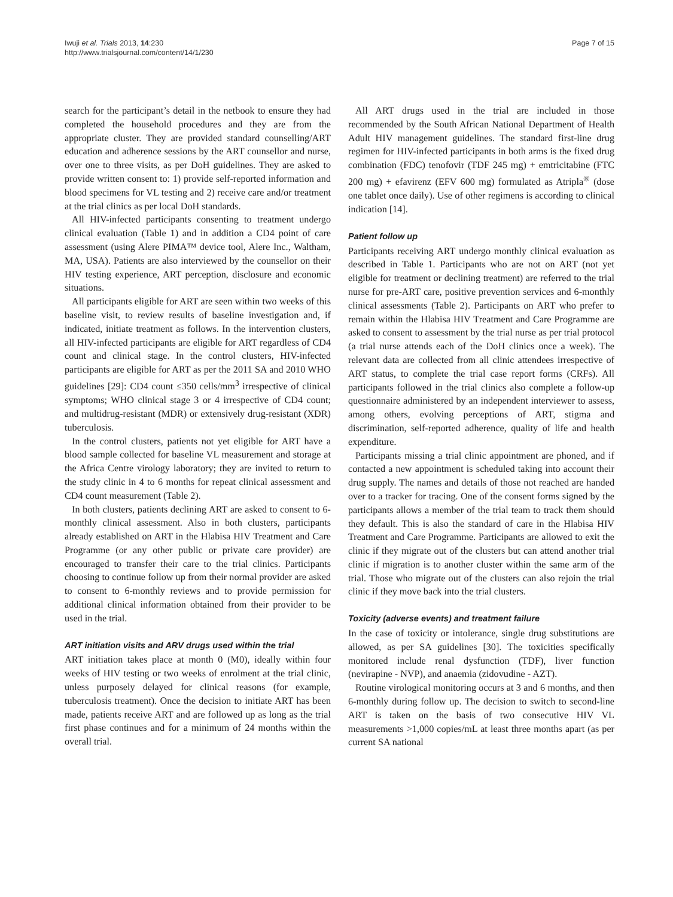Iwuji et al. Trials 2013, 14:230
http://www.trialsjournal.com/content/14/1/230
Page 7 of 15
search for the participant’s detail in the netbook to ensure they had completed the household procedures and they are from the appropriate cluster. They are provided standard counselling/ART education and adherence sessions by the ART counsellor and nurse, over one to three visits, as per DoH guidelines. They are asked to provide written consent to: 1) provide self-reported information and blood specimens for VL testing and 2) receive care and/or treatment at the trial clinics as per local DoH standards.
All HIV-infected participants consenting to treatment undergo clinical evaluation (Table 1) and in addition a CD4 point of care assessment (using Alere PIMA™ device tool, Alere Inc., Waltham, MA, USA). Patients are also interviewed by the counsellor on their HIV testing experience, ART perception, disclosure and economic situations.
All participants eligible for ART are seen within two weeks of this baseline visit, to review results of baseline investigation and, if indicated, initiate treatment as follows. In the intervention clusters, all HIV-infected participants are eligible for ART regardless of CD4 count and clinical stage. In the control clusters, HIV-infected participants are eligible for ART as per the 2011 SA and 2010 WHO guidelines [29]: CD4 count ≤350 cells/mm<sup>3</sup> irrespective of clinical symptoms; WHO clinical stage 3 or 4 irrespective of CD4 count; and multidrug-resistant (MDR) or extensively drug-resistant (XDR) tuberculosis.
In the control clusters, patients not yet eligible for ART have a blood sample collected for baseline VL measurement and storage at the Africa Centre virology laboratory; they are invited to return to the study clinic in 4 to 6 months for repeat clinical assessment and CD4 count measurement (Table 2).
In both clusters, patients declining ART are asked to consent to 6-monthly clinical assessment. Also in both clusters, participants already established on ART in the Hlabisa HIV Treatment and Care Programme (or any other public or private care provider) are encouraged to transfer their care to the trial clinics. Participants choosing to continue follow up from their normal provider are asked to consent to 6-monthly reviews and to provide permission for additional clinical information obtained from their provider to be used in the trial.
ART initiation visits and ARV drugs used within the trial
ART initiation takes place at month 0 (M0), ideally within four weeks of HIV testing or two weeks of enrolment at the trial clinic, unless purposely delayed for clinical reasons (for example, tuberculosis treatment). Once the decision to initiate ART has been made, patients receive ART and are followed up as long as the trial first phase continues and for a minimum of 24 months within the overall trial.
All ART drugs used in the trial are included in those recommended by the South African National Department of Health Adult HIV management guidelines. The standard first-line drug regimen for HIV-infected participants in both arms is the fixed drug combination (FDC) tenofovir (TDF 245 mg) + emtricitabine (FTC 200 mg) + efavirenz (EFV 600 mg) formulated as Atripla<sup>®</sup> (dose one tablet once daily). Use of other regimens is according to clinical indication [14].
Patient follow up
Participants receiving ART undergo monthly clinical evaluation as described in Table 1. Participants who are not on ART (not yet eligible for treatment or declining treatment) are referred to the trial nurse for pre-ART care, positive prevention services and 6-monthly clinical assessments (Table 2). Participants on ART who prefer to remain within the Hlabisa HIV Treatment and Care Programme are asked to consent to assessment by the trial nurse as per trial protocol (a trial nurse attends each of the DoH clinics once a week). The relevant data are collected from all clinic attendees irrespective of ART status, to complete the trial case report forms (CRFs). All participants followed in the trial clinics also complete a follow-up questionnaire administered by an independent interviewer to assess, among others, evolving perceptions of ART, stigma and discrimination, self-reported adherence, quality of life and health expenditure.
Participants missing a trial clinic appointment are phoned, and if contacted a new appointment is scheduled taking into account their drug supply. The names and details of those not reached are handed over to a tracker for tracing. One of the consent forms signed by the participants allows a member of the trial team to track them should they default. This is also the standard of care in the Hlabisa HIV Treatment and Care Programme. Participants are allowed to exit the clinic if they migrate out of the clusters but can attend another trial clinic if migration is to another cluster within the same arm of the trial. Those who migrate out of the clusters can also rejoin the trial clinic if they move back into the trial clusters.
Toxicity (adverse events) and treatment failure
In the case of toxicity or intolerance, single drug substitutions are allowed, as per SA guidelines [30]. The toxicities specifically monitored include renal dysfunction (TDF), liver function (nevirapine - NVP), and anaemia (zidovudine - AZT).
Routine virological monitoring occurs at 3 and 6 months, and then 6-monthly during follow up. The decision to switch to second-line ART is taken on the basis of two consecutive HIV VL measurements >1,000 copies/mL at least three months apart (as per current SA national